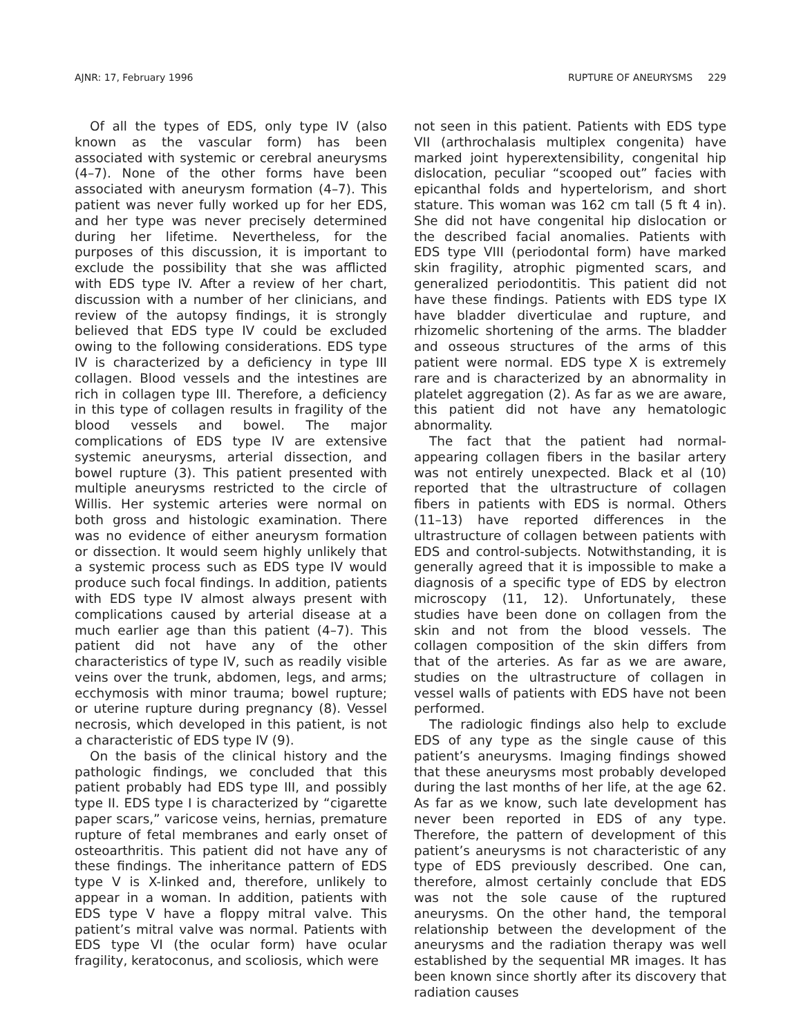AJNR: 17, February 1996 RUPTURE OF ANEURYSMS 229
Of all the types of EDS, only type IV (also known as the vascular form) has been associated with systemic or cerebral aneurysms (4–7). None of the other forms have been associated with aneurysm formation (4–7). This patient was never fully worked up for her EDS, and her type was never precisely determined during her lifetime. Nevertheless, for the purposes of this discussion, it is important to exclude the possibility that she was afflicted with EDS type IV. After a review of her chart, discussion with a number of her clinicians, and review of the autopsy findings, it is strongly believed that EDS type IV could be excluded owing to the following considerations. EDS type IV is characterized by a deficiency in type III collagen. Blood vessels and the intestines are rich in collagen type III. Therefore, a deficiency in this type of collagen results in fragility of the blood vessels and bowel. The major complications of EDS type IV are extensive systemic aneurysms, arterial dissection, and bowel rupture (3). This patient presented with multiple aneurysms restricted to the circle of Willis. Her systemic arteries were normal on both gross and histologic examination. There was no evidence of either aneurysm formation or dissection. It would seem highly unlikely that a systemic process such as EDS type IV would produce such focal findings. In addition, patients with EDS type IV almost always present with complications caused by arterial disease at a much earlier age than this patient (4–7). This patient did not have any of the other characteristics of type IV, such as readily visible veins over the trunk, abdomen, legs, and arms; ecchymosis with minor trauma; bowel rupture; or uterine rupture during pregnancy (8). Vessel necrosis, which developed in this patient, is not a characteristic of EDS type IV (9).
On the basis of the clinical history and the pathologic findings, we concluded that this patient probably had EDS type III, and possibly type II. EDS type I is characterized by “cigarette paper scars,” varicose veins, hernias, premature rupture of fetal membranes and early onset of osteoarthritis. This patient did not have any of these findings. The inheritance pattern of EDS type V is X-linked and, therefore, unlikely to appear in a woman. In addition, patients with EDS type V have a floppy mitral valve. This patient’s mitral valve was normal. Patients with EDS type VI (the ocular form) have ocular fragility, keratoconus, and scoliosis, which were
not seen in this patient. Patients with EDS type VII (arthrochalasis multiplex congenita) have marked joint hyperextensibility, congenital hip dislocation, peculiar “scooped out” facies with epicanthal folds and hypertelorism, and short stature. This woman was 162 cm tall (5 ft 4 in). She did not have congenital hip dislocation or the described facial anomalies. Patients with EDS type VIII (periodontal form) have marked skin fragility, atrophic pigmented scars, and generalized periodontitis. This patient did not have these findings. Patients with EDS type IX have bladder diverticulae and rupture, and rhizomelic shortening of the arms. The bladder and osseous structures of the arms of this patient were normal. EDS type X is extremely rare and is characterized by an abnormality in platelet aggregation (2). As far as we are aware, this patient did not have any hematologic abnormality.
The fact that the patient had normal-appearing collagen fibers in the basilar artery was not entirely unexpected. Black et al (10) reported that the ultrastructure of collagen fibers in patients with EDS is normal. Others (11–13) have reported differences in the ultrastructure of collagen between patients with EDS and control-subjects. Notwithstanding, it is generally agreed that it is impossible to make a diagnosis of a specific type of EDS by electron microscopy (11, 12). Unfortunately, these studies have been done on collagen from the skin and not from the blood vessels. The collagen composition of the skin differs from that of the arteries. As far as we are aware, studies on the ultrastructure of collagen in vessel walls of patients with EDS have not been performed.
The radiologic findings also help to exclude EDS of any type as the single cause of this patient’s aneurysms. Imaging findings showed that these aneurysms most probably developed during the last months of her life, at the age 62. As far as we know, such late development has never been reported in EDS of any type. Therefore, the pattern of development of this patient’s aneurysms is not characteristic of any type of EDS previously described. One can, therefore, almost certainly conclude that EDS was not the sole cause of the ruptured aneurysms. On the other hand, the temporal relationship between the development of the aneurysms and the radiation therapy was well established by the sequential MR images. It has been known since shortly after its discovery that radiation causes